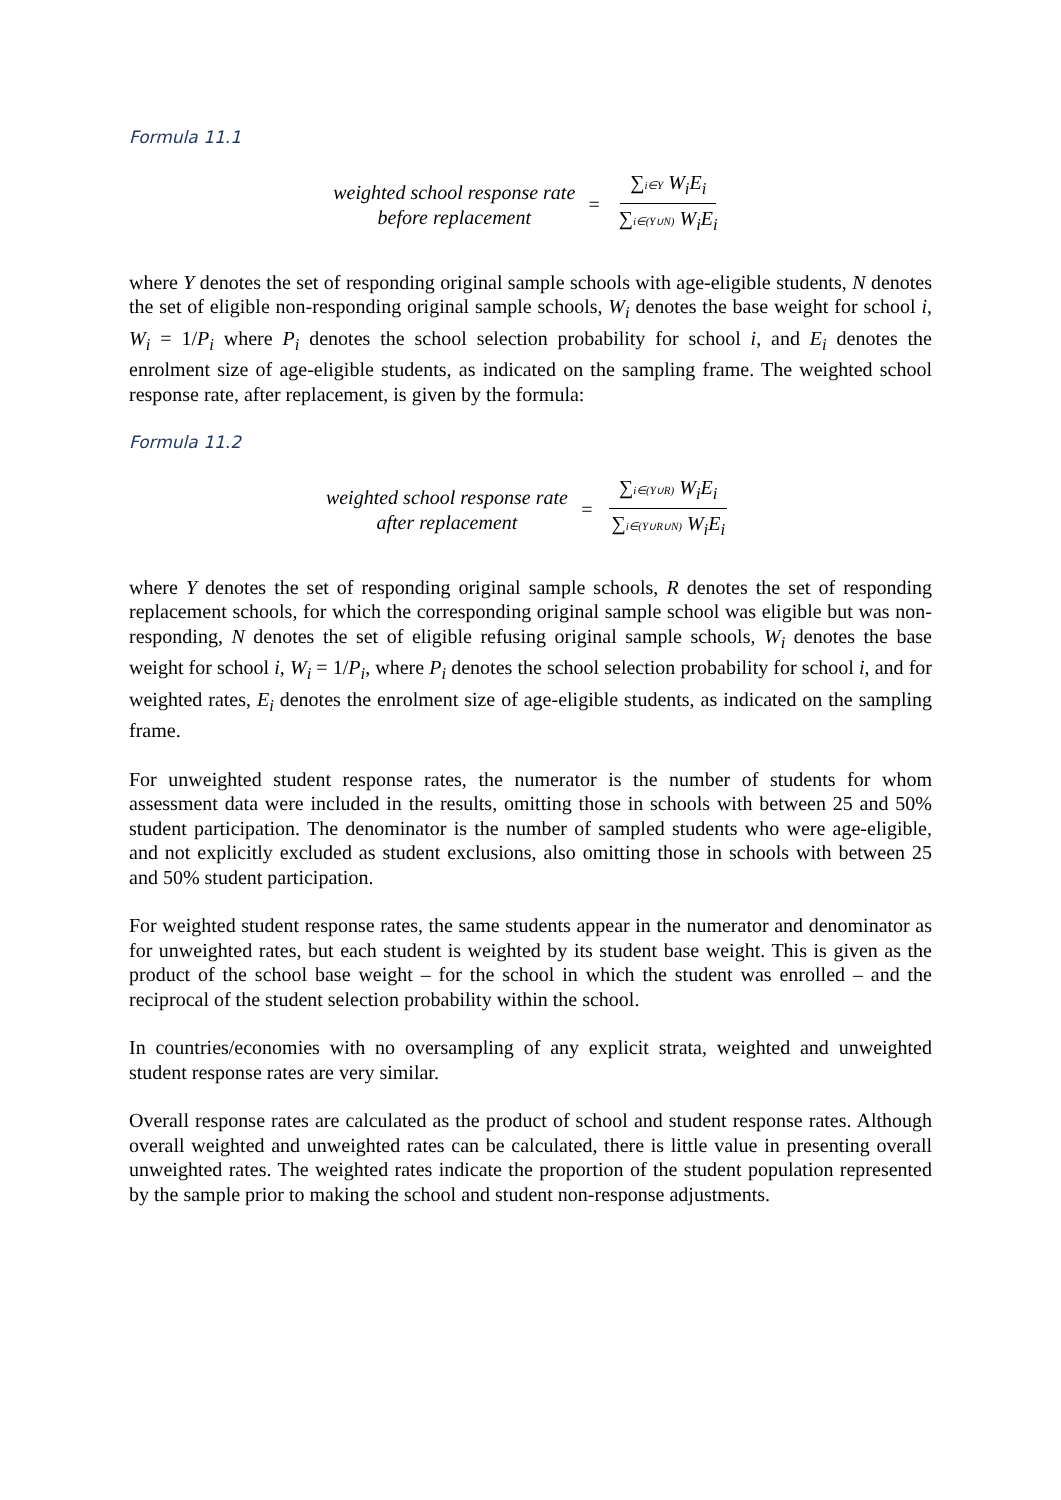Formula 11.1
weighted school response rate
before replacement
=
∑i∈Y W<sub>i</sub>E<sub>i</sub>
∑i∈(Y∪N) W<sub>i</sub>E<sub>i</sub>
where Y denotes the set of responding original sample schools with age-eligible students, N denotes the set of eligible non-responding original sample schools, W<sub>i</sub> denotes the base weight for school i, W<sub>i</sub> = 1/P<sub>i</sub> where P<sub>i</sub> denotes the school selection probability for school i, and E<sub>i</sub> denotes the enrolment size of age-eligible students, as indicated on the sampling frame. The weighted school response rate, after replacement, is given by the formula:
Formula 11.2
weighted school response rate
after replacement
=
∑i∈(Y∪R) W<sub>i</sub>E<sub>i</sub>
∑i∈(Y∪R∪N) W<sub>i</sub>E<sub>i</sub>
where Y denotes the set of responding original sample schools, R denotes the set of responding replacement schools, for which the corresponding original sample school was eligible but was non-responding, N denotes the set of eligible refusing original sample schools, W<sub>i</sub> denotes the base weight for school i, W<sub>i</sub> = 1/P<sub>i</sub>, where P<sub>i</sub> denotes the school selection probability for school i, and for weighted rates, E<sub>i</sub> denotes the enrolment size of age-eligible students, as indicated on the sampling frame.
For unweighted student response rates, the numerator is the number of students for whom assessment data were included in the results, omitting those in schools with between 25 and 50% student participation. The denominator is the number of sampled students who were age-eligible, and not explicitly excluded as student exclusions, also omitting those in schools with between 25 and 50% student participation.
For weighted student response rates, the same students appear in the numerator and denominator as for unweighted rates, but each student is weighted by its student base weight. This is given as the product of the school base weight – for the school in which the student was enrolled – and the reciprocal of the student selection probability within the school.
In countries/economies with no oversampling of any explicit strata, weighted and unweighted student response rates are very similar.
Overall response rates are calculated as the product of school and student response rates. Although overall weighted and unweighted rates can be calculated, there is little value in presenting overall unweighted rates. The weighted rates indicate the proportion of the student population represented by the sample prior to making the school and student non-response adjustments.